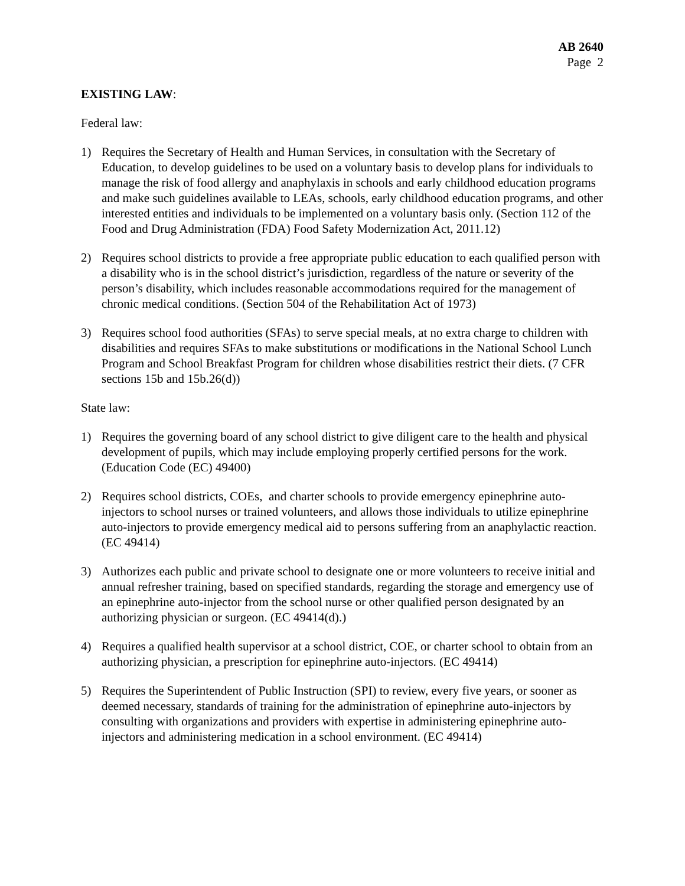AB 2640
Page 2
EXISTING LAW:
Federal law:
1) Requires the Secretary of Health and Human Services, in consultation with the Secretary of Education, to develop guidelines to be used on a voluntary basis to develop plans for individuals to manage the risk of food allergy and anaphylaxis in schools and early childhood education programs and make such guidelines available to LEAs, schools, early childhood education programs, and other interested entities and individuals to be implemented on a voluntary basis only. (Section 112 of the Food and Drug Administration (FDA) Food Safety Modernization Act, 2011.12)
2) Requires school districts to provide a free appropriate public education to each qualified person with a disability who is in the school district’s jurisdiction, regardless of the nature or severity of the person’s disability, which includes reasonable accommodations required for the management of chronic medical conditions. (Section 504 of the Rehabilitation Act of 1973)
3) Requires school food authorities (SFAs) to serve special meals, at no extra charge to children with disabilities and requires SFAs to make substitutions or modifications in the National School Lunch Program and School Breakfast Program for children whose disabilities restrict their diets. (7 CFR sections 15b and 15b.26(d))
State law:
1) Requires the governing board of any school district to give diligent care to the health and physical development of pupils, which may include employing properly certified persons for the work. (Education Code (EC) 49400)
2) Requires school districts, COEs, and charter schools to provide emergency epinephrine auto-injectors to school nurses or trained volunteers, and allows those individuals to utilize epinephrine auto-injectors to provide emergency medical aid to persons suffering from an anaphylactic reaction. (EC 49414)
3) Authorizes each public and private school to designate one or more volunteers to receive initial and annual refresher training, based on specified standards, regarding the storage and emergency use of an epinephrine auto-injector from the school nurse or other qualified person designated by an authorizing physician or surgeon. (EC 49414(d).)
4) Requires a qualified health supervisor at a school district, COE, or charter school to obtain from an authorizing physician, a prescription for epinephrine auto-injectors. (EC 49414)
5) Requires the Superintendent of Public Instruction (SPI) to review, every five years, or sooner as deemed necessary, standards of training for the administration of epinephrine auto-injectors by consulting with organizations and providers with expertise in administering epinephrine auto-injectors and administering medication in a school environment. (EC 49414)